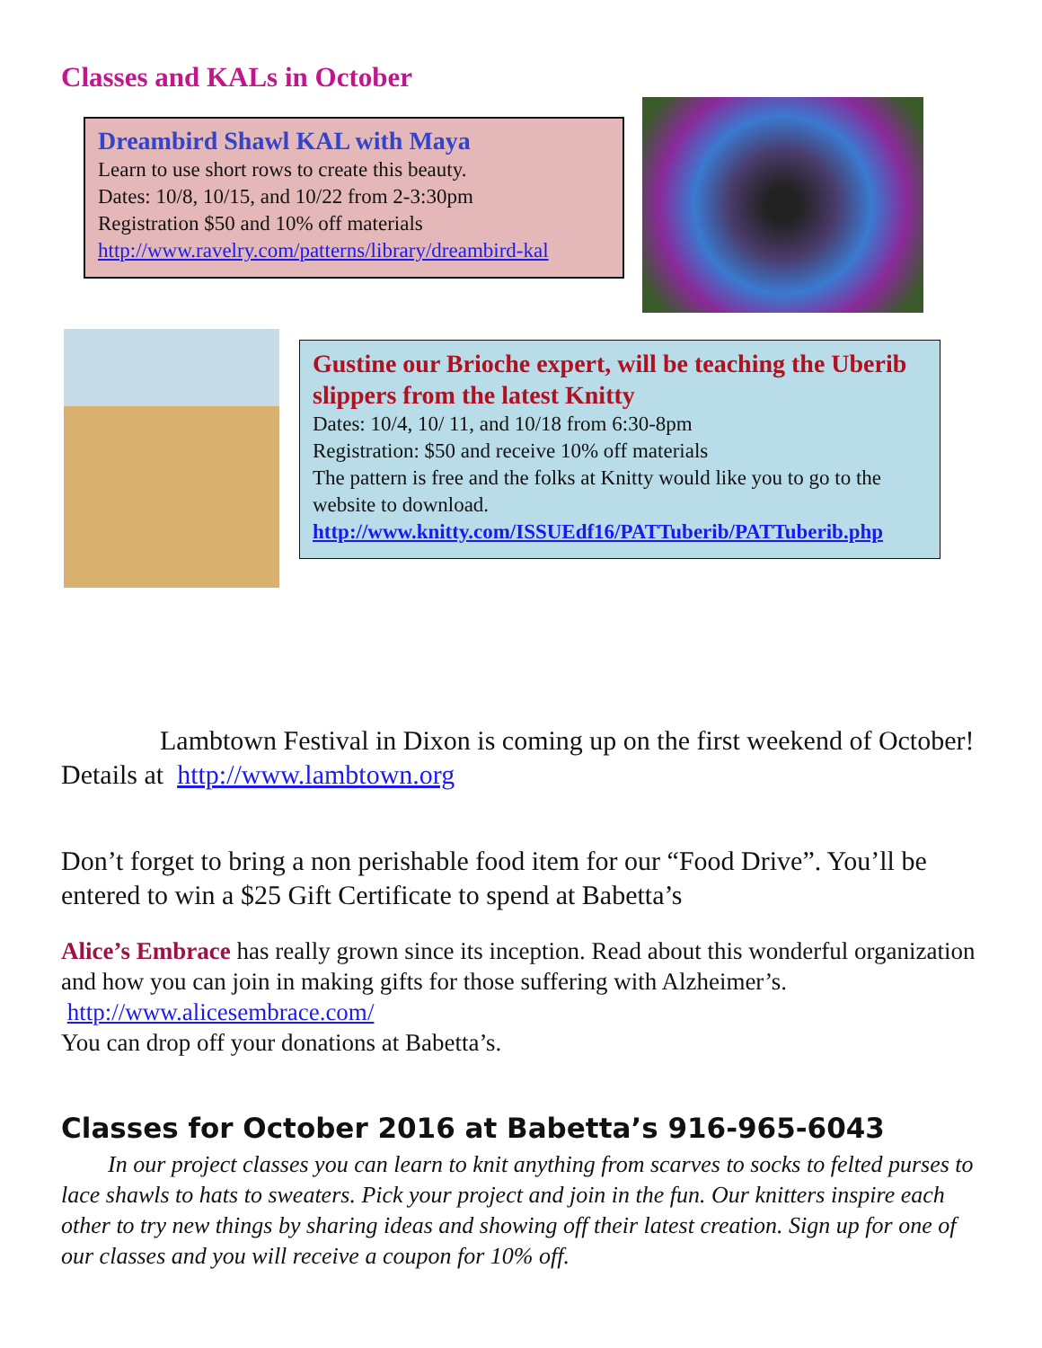Classes and KALs in October
Dreambird Shawl KAL with Maya
Learn to use short rows to create this beauty.
Dates: 10/8, 10/15, and 10/22 from 2-3:30pm
Registration $50 and 10% off materials
http://www.ravelry.com/patterns/library/dreambird-kal
Gustine our Brioche expert, will be teaching the Uberib slippers from the latest Knitty
Dates: 10/4, 10/ 11, and 10/18 from 6:30-8pm
Registration: $50 and receive 10% off materials
The pattern is free and the folks at Knitty would like you to go to the website to download.
http://www.knitty.com/ISSUEdf16/PATTuberib/PATTuberib.php
Lambtown Festival in Dixon is coming up on the first weekend of October! Details at http://www.lambtown.org
Don’t forget to bring a non perishable food item for our “Food Drive”. You’ll be entered to win a $25 Gift Certificate to spend at Babetta’s
Alice’s Embrace has really grown since its inception. Read about this wonderful organization and how you can join in making gifts for those suffering with Alzheimer’s. http://www.alicesembrace.com/
You can drop off your donations at Babetta’s.
Classes for October 2016 at Babetta’s 916-965-6043
In our project classes you can learn to knit anything from scarves to socks to felted purses to lace shawls to hats to sweaters. Pick your project and join in the fun. Our knitters inspire each other to try new things by sharing ideas and showing off their latest creation. Sign up for one of our classes and you will receive a coupon for 10% off.